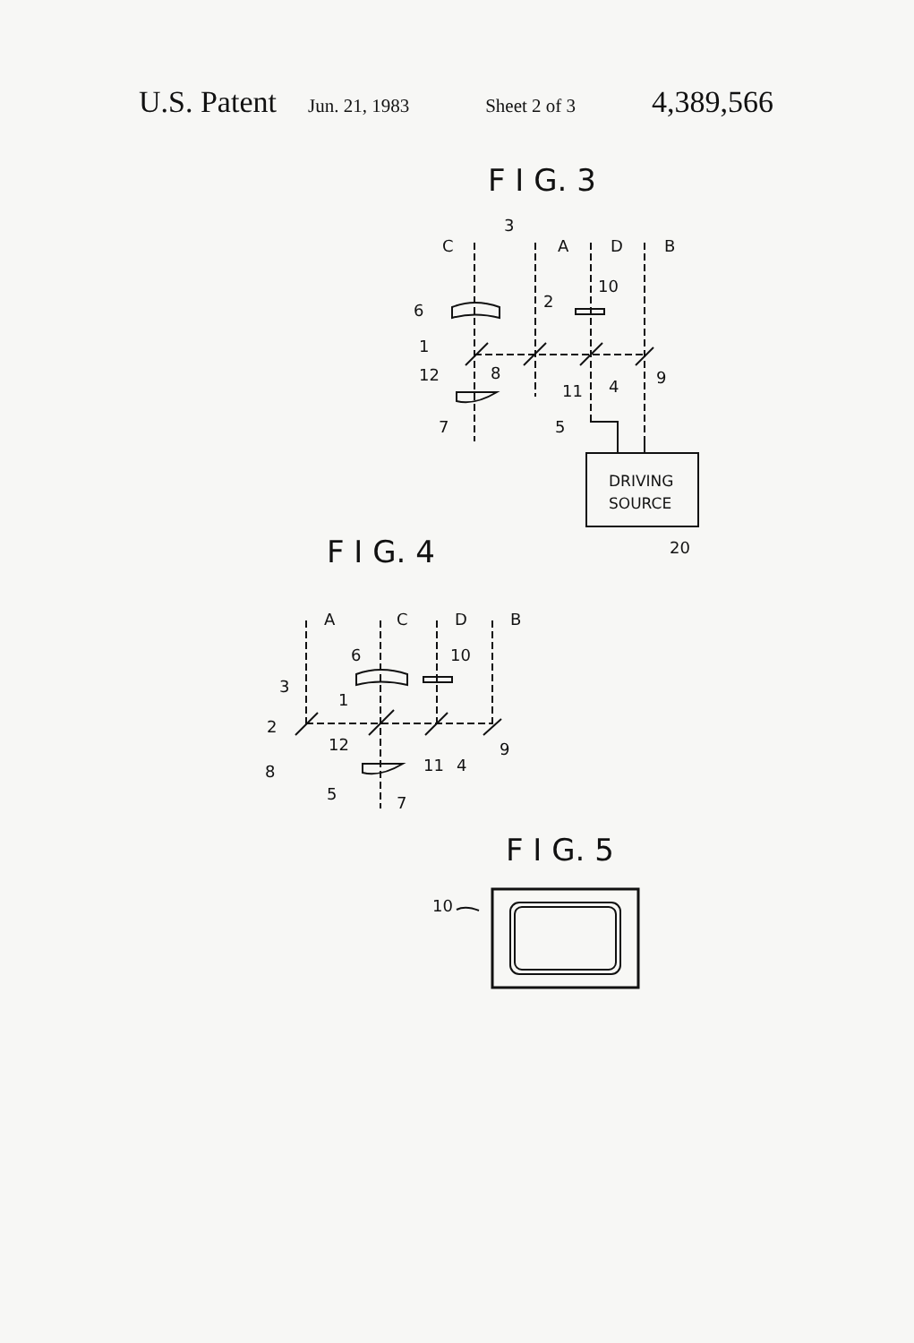U.S. Patent Jun. 21, 1983 Sheet 2 of 3 4,389,566
F I G. 3
C
A
D
B
3
6
2
10
1
12
8
11
4
9
7
5
DRIVING
SOURCE
20
F I G. 4
A
C
D
B
6
10
3
1
2
12
8
11
4
9
5
7
F I G. 5
10